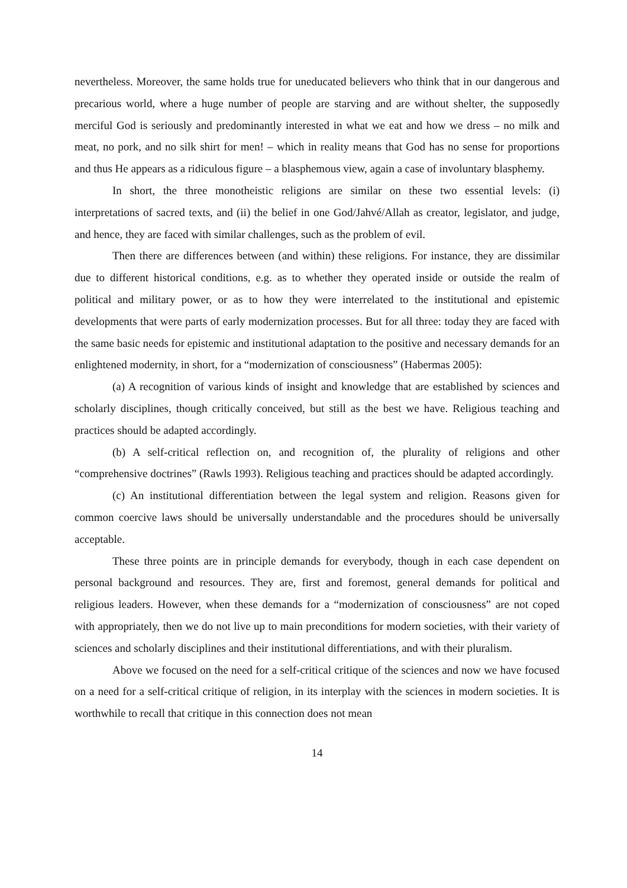nevertheless. Moreover, the same holds true for uneducated believers who think that in our dangerous and precarious world, where a huge number of people are starving and are without shelter, the supposedly merciful God is seriously and predominantly interested in what we eat and how we dress – no milk and meat, no pork, and no silk shirt for men! – which in reality means that God has no sense for proportions and thus He appears as a ridiculous figure – a blasphemous view, again a case of involuntary blasphemy.
In short, the three monotheistic religions are similar on these two essential levels: (i) interpretations of sacred texts, and (ii) the belief in one God/Jahvé/Allah as creator, legislator, and judge, and hence, they are faced with similar challenges, such as the problem of evil.
Then there are differences between (and within) these religions. For instance, they are dissimilar due to different historical conditions, e.g. as to whether they operated inside or outside the realm of political and military power, or as to how they were interrelated to the institutional and epistemic developments that were parts of early modernization processes. But for all three: today they are faced with the same basic needs for epistemic and institutional adaptation to the positive and necessary demands for an enlightened modernity, in short, for a “modernization of consciousness” (Habermas 2005):
(a) A recognition of various kinds of insight and knowledge that are established by sciences and scholarly disciplines, though critically conceived, but still as the best we have. Religious teaching and practices should be adapted accordingly.
(b) A self-critical reflection on, and recognition of, the plurality of religions and other “comprehensive doctrines” (Rawls 1993). Religious teaching and practices should be adapted accordingly.
(c) An institutional differentiation between the legal system and religion. Reasons given for common coercive laws should be universally understandable and the procedures should be universally acceptable.
These three points are in principle demands for everybody, though in each case dependent on personal background and resources. They are, first and foremost, general demands for political and religious leaders. However, when these demands for a “modernization of consciousness” are not coped with appropriately, then we do not live up to main preconditions for modern societies, with their variety of sciences and scholarly disciplines and their institutional differentiations, and with their pluralism.
Above we focused on the need for a self-critical critique of the sciences and now we have focused on a need for a self-critical critique of religion, in its interplay with the sciences in modern societies. It is worthwhile to recall that critique in this connection does not mean
14